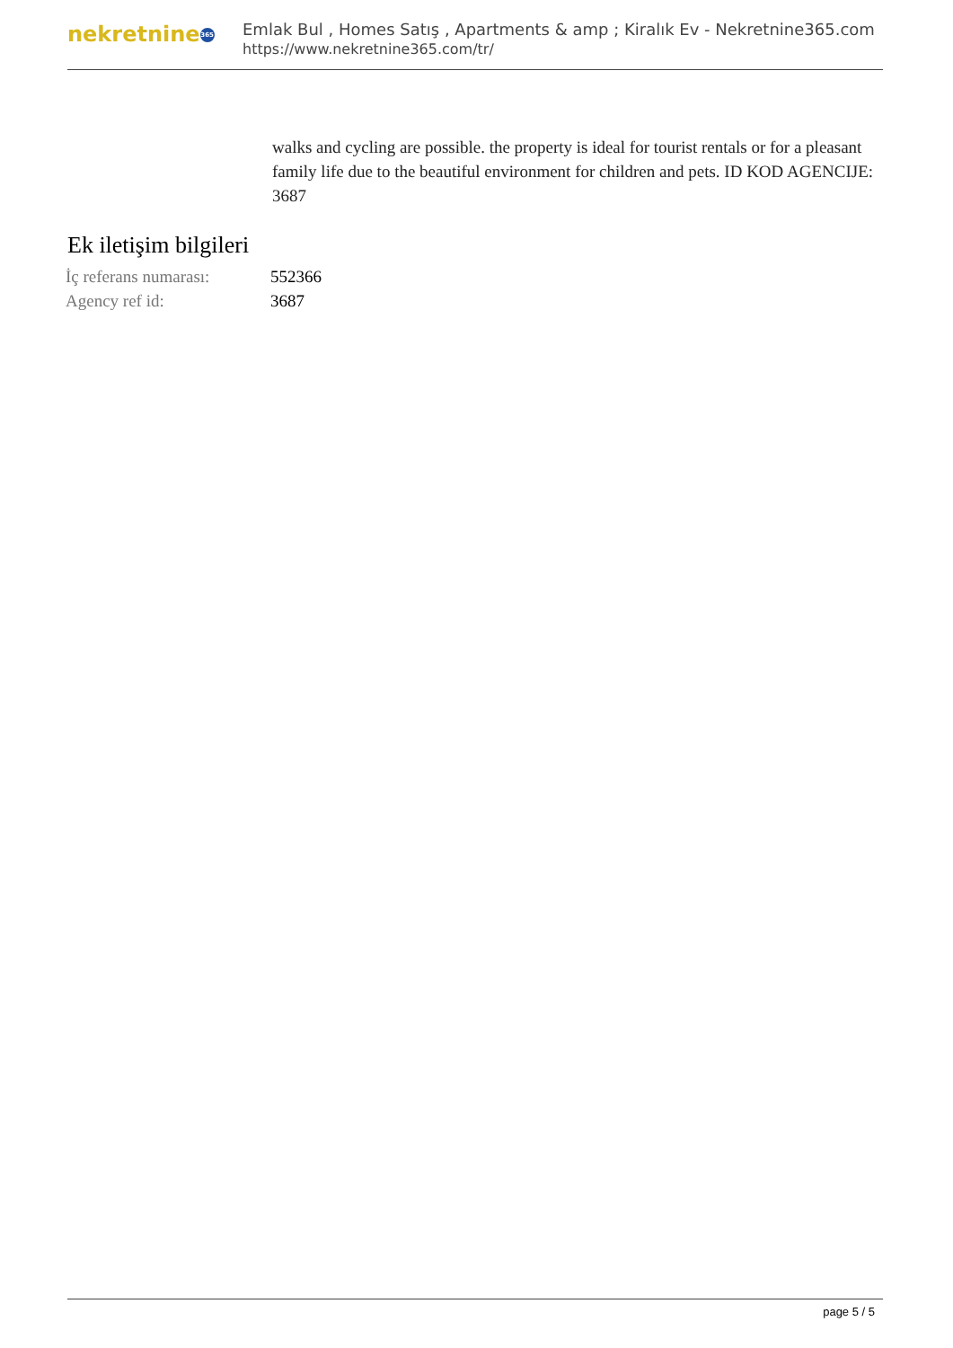nekretnine 365
Emlak Bul , Homes Satış , Apartments & amp ; Kiralık Ev - Nekretnine365.com
https://www.nekretnine365.com/tr/
walks and cycling are possible. the property is ideal for tourist rentals or for a pleasant family life due to the beautiful environment for children and pets. ID KOD AGENCIJE: 3687
Ek iletişim bilgileri
| İç referans numarası: | 552366 |
| Agency ref id: | 3687 |
page 5 / 5